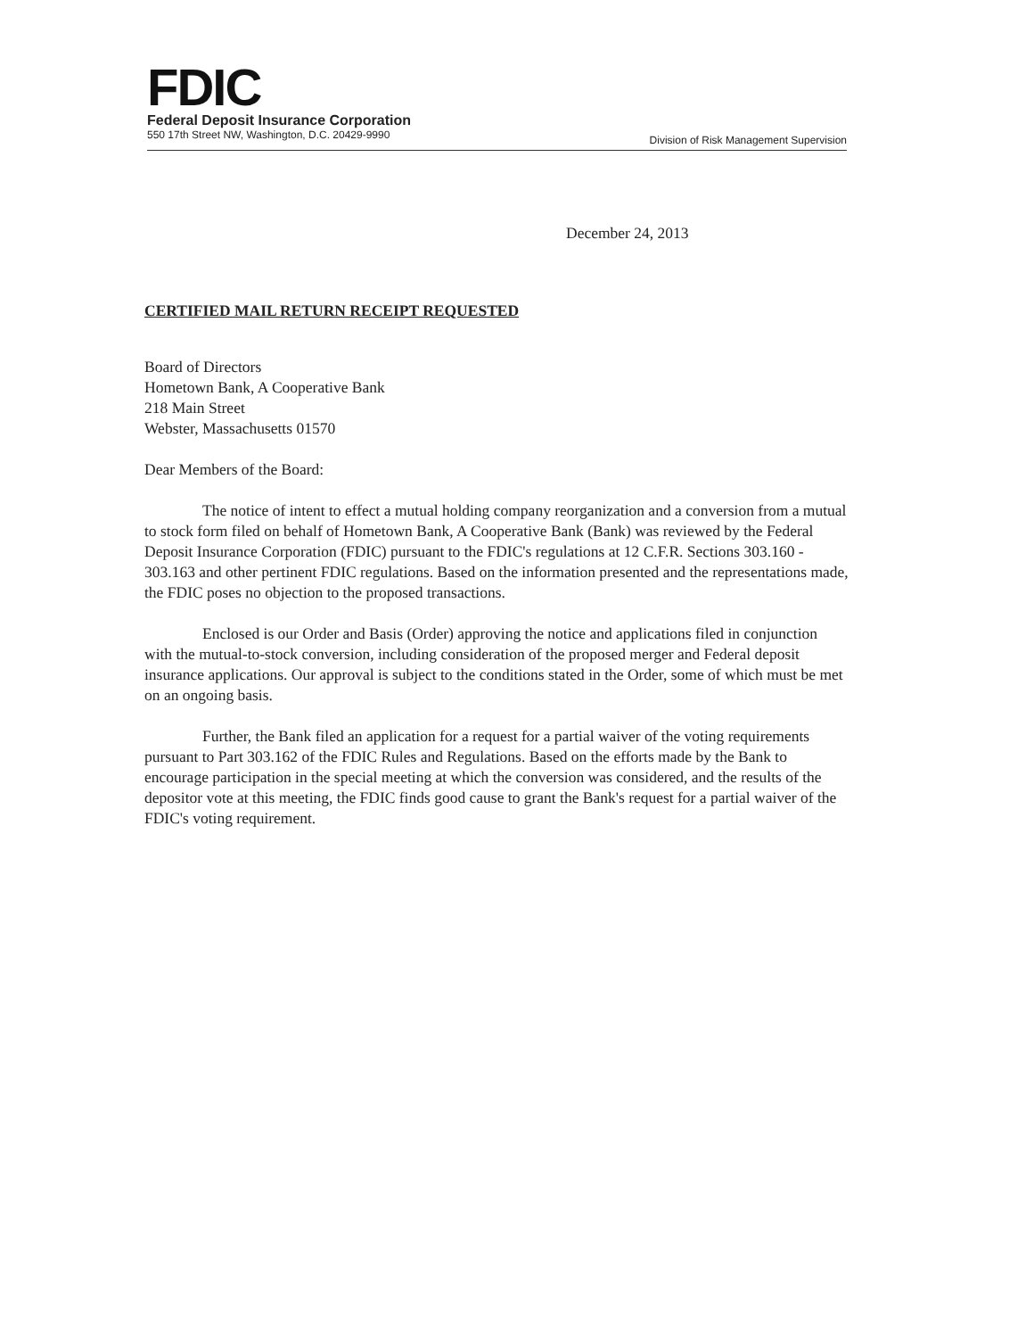FDIC
Federal Deposit Insurance Corporation
550 17th Street NW, Washington, D.C. 20429-9990 Division of Risk Management Supervision
December 24, 2013
CERTIFIED MAIL RETURN RECEIPT REQUESTED
Board of Directors
Hometown Bank, A Cooperative Bank
218 Main Street
Webster, Massachusetts 01570
Dear Members of the Board:
The notice of intent to effect a mutual holding company reorganization and a conversion from a mutual to stock form filed on behalf of Hometown Bank, A Cooperative Bank (Bank) was reviewed by the Federal Deposit Insurance Corporation (FDIC) pursuant to the FDIC's regulations at 12 C.F.R. Sections 303.160 - 303.163 and other pertinent FDIC regulations. Based on the information presented and the representations made, the FDIC poses no objection to the proposed transactions.
Enclosed is our Order and Basis (Order) approving the notice and applications filed in conjunction with the mutual-to-stock conversion, including consideration of the proposed merger and Federal deposit insurance applications. Our approval is subject to the conditions stated in the Order, some of which must be met on an ongoing basis.
Further, the Bank filed an application for a request for a partial waiver of the voting requirements pursuant to Part 303.162 of the FDIC Rules and Regulations. Based on the efforts made by the Bank to encourage participation in the special meeting at which the conversion was considered, and the results of the depositor vote at this meeting, the FDIC finds good cause to grant the Bank's request for a partial waiver of the FDIC's voting requirement.